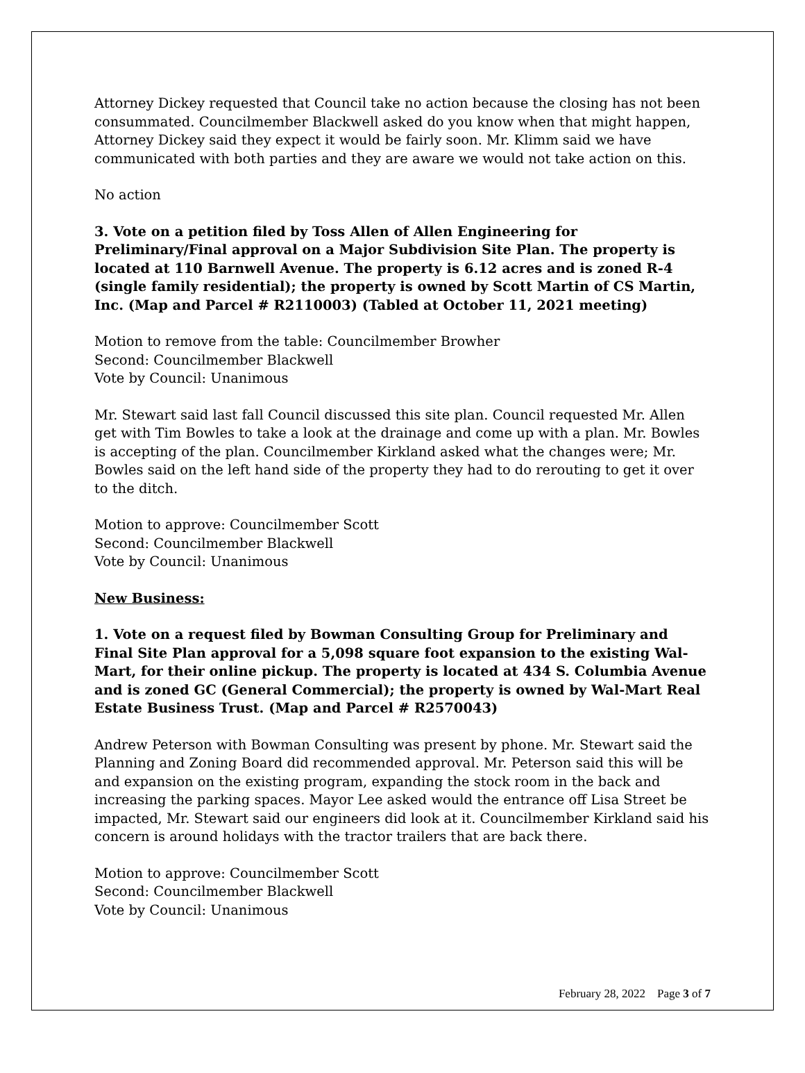Attorney Dickey requested that Council take no action because the closing has not been consummated. Councilmember Blackwell asked do you know when that might happen, Attorney Dickey said they expect it would be fairly soon. Mr. Klimm said we have communicated with both parties and they are aware we would not take action on this.
No action
3. Vote on a petition filed by Toss Allen of Allen Engineering for Preliminary/Final approval on a Major Subdivision Site Plan. The property is located at 110 Barnwell Avenue. The property is 6.12 acres and is zoned R-4 (single family residential); the property is owned by Scott Martin of CS Martin, Inc. (Map and Parcel # R2110003) (Tabled at October 11, 2021 meeting)
Motion to remove from the table: Councilmember Browher
Second: Councilmember Blackwell
Vote by Council: Unanimous
Mr. Stewart said last fall Council discussed this site plan. Council requested Mr. Allen get with Tim Bowles to take a look at the drainage and come up with a plan. Mr. Bowles is accepting of the plan. Councilmember Kirkland asked what the changes were; Mr. Bowles said on the left hand side of the property they had to do rerouting to get it over to the ditch.
Motion to approve: Councilmember Scott
Second: Councilmember Blackwell
Vote by Council: Unanimous
New Business:
1. Vote on a request filed by Bowman Consulting Group for Preliminary and Final Site Plan approval for a 5,098 square foot expansion to the existing Wal-Mart, for their online pickup. The property is located at 434 S. Columbia Avenue and is zoned GC (General Commercial); the property is owned by Wal-Mart Real Estate Business Trust. (Map and Parcel # R2570043)
Andrew Peterson with Bowman Consulting was present by phone. Mr. Stewart said the Planning and Zoning Board did recommended approval. Mr. Peterson said this will be and expansion on the existing program, expanding the stock room in the back and increasing the parking spaces. Mayor Lee asked would the entrance off Lisa Street be impacted, Mr. Stewart said our engineers did look at it. Councilmember Kirkland said his concern is around holidays with the tractor trailers that are back there.
Motion to approve: Councilmember Scott
Second: Councilmember Blackwell
Vote by Council: Unanimous
February 28, 2022 Page 3 of 7